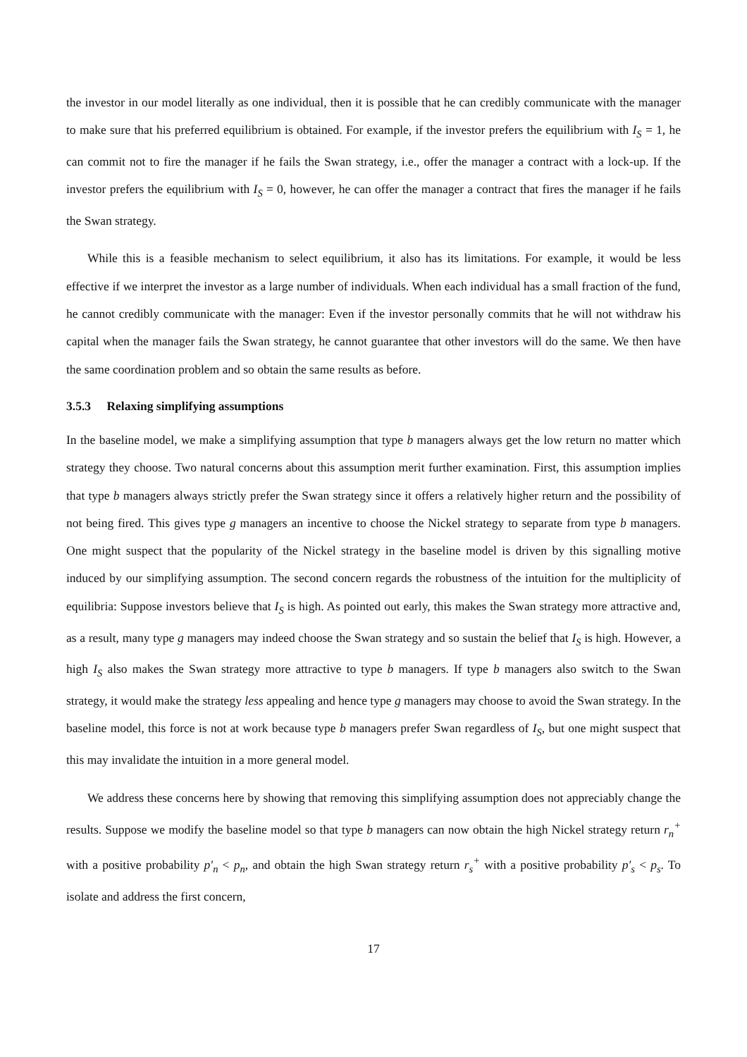the investor in our model literally as one individual, then it is possible that he can credibly communicate with the manager to make sure that his preferred equilibrium is obtained. For example, if the investor prefers the equilibrium with I<sub>S</sub> = 1, he can commit not to fire the manager if he fails the Swan strategy, i.e., offer the manager a contract with a lock-up. If the investor prefers the equilibrium with I<sub>S</sub> = 0, however, he can offer the manager a contract that fires the manager if he fails the Swan strategy.
While this is a feasible mechanism to select equilibrium, it also has its limitations. For example, it would be less effective if we interpret the investor as a large number of individuals. When each individual has a small fraction of the fund, he cannot credibly communicate with the manager: Even if the investor personally commits that he will not withdraw his capital when the manager fails the Swan strategy, he cannot guarantee that other investors will do the same. We then have the same coordination problem and so obtain the same results as before.
3.5.3 Relaxing simplifying assumptions
In the baseline model, we make a simplifying assumption that type b managers always get the low return no matter which strategy they choose. Two natural concerns about this assumption merit further examination. First, this assumption implies that type b managers always strictly prefer the Swan strategy since it offers a relatively higher return and the possibility of not being fired. This gives type g managers an incentive to choose the Nickel strategy to separate from type b managers. One might suspect that the popularity of the Nickel strategy in the baseline model is driven by this signalling motive induced by our simplifying assumption. The second concern regards the robustness of the intuition for the multiplicity of equilibria: Suppose investors believe that I<sub>S</sub> is high. As pointed out early, this makes the Swan strategy more attractive and, as a result, many type g managers may indeed choose the Swan strategy and so sustain the belief that I<sub>S</sub> is high. However, a high I<sub>S</sub> also makes the Swan strategy more attractive to type b managers. If type b managers also switch to the Swan strategy, it would make the strategy less appealing and hence type g managers may choose to avoid the Swan strategy. In the baseline model, this force is not at work because type b managers prefer Swan regardless of I<sub>S</sub>, but one might suspect that this may invalidate the intuition in a more general model.
We address these concerns here by showing that removing this simplifying assumption does not appreciably change the results. Suppose we modify the baseline model so that type b managers can now obtain the high Nickel strategy return r<sub>n</sub><sup>+</sup> with a positive probability p′<sub>n</sub> < p<sub>n</sub>, and obtain the high Swan strategy return r<sub>s</sub><sup>+</sup> with a positive probability p′<sub>s</sub> < p<sub>s</sub>. To isolate and address the first concern,
17